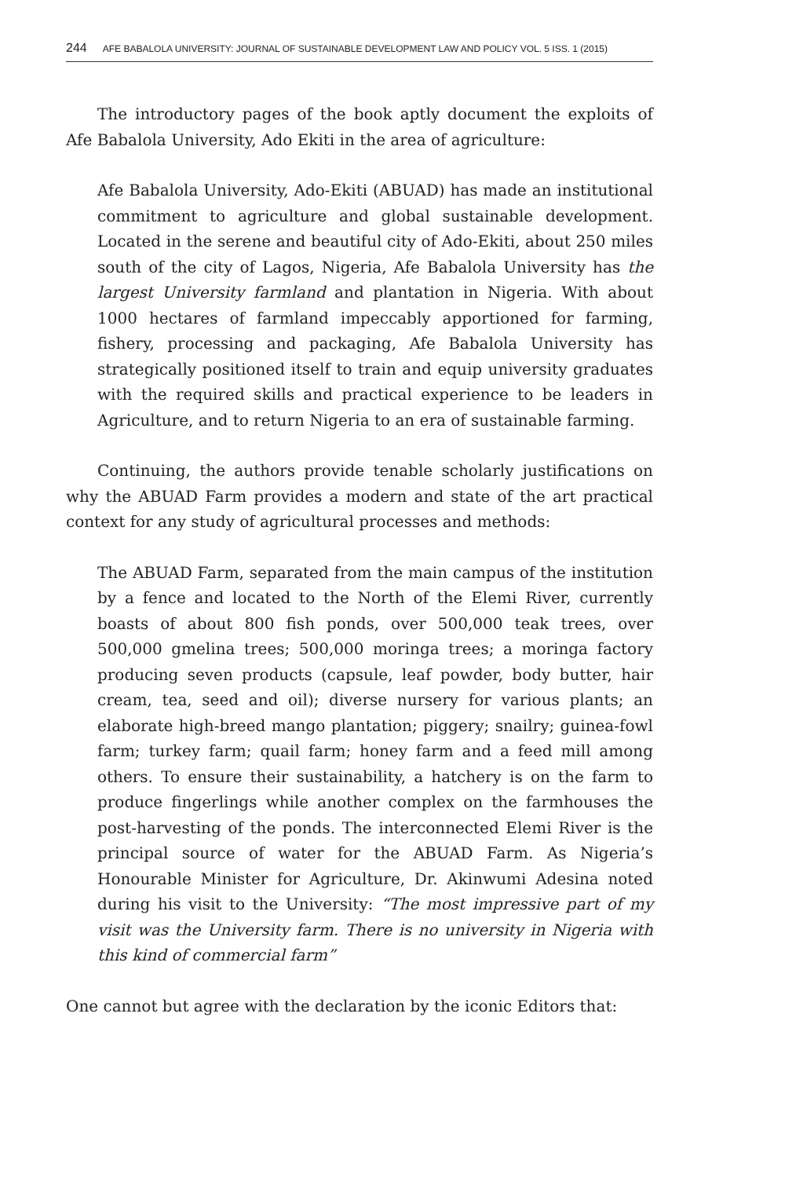244 AFE BABALOLA UNIVERSITY: JOURNAL OF SUSTAINABLE DEVELOPMENT LAW AND POLICY VOL. 5 ISS. 1 (2015)
The introductory pages of the book aptly document the exploits of Afe Babalola University, Ado Ekiti in the area of agriculture:
Afe Babalola University, Ado-Ekiti (ABUAD) has made an institutional commitment to agriculture and global sustainable development. Located in the serene and beautiful city of Ado-Ekiti, about 250 miles south of the city of Lagos, Nigeria, Afe Babalola University has the largest University farmland and plantation in Nigeria. With about 1000 hectares of farmland impeccably apportioned for farming, fishery, processing and packaging, Afe Babalola University has strategically positioned itself to train and equip university graduates with the required skills and practical experience to be leaders in Agriculture, and to return Nigeria to an era of sustainable farming.
Continuing, the authors provide tenable scholarly justifications on why the ABUAD Farm provides a modern and state of the art practical context for any study of agricultural processes and methods:
The ABUAD Farm, separated from the main campus of the institution by a fence and located to the North of the Elemi River, currently boasts of about 800 fish ponds, over 500,000 teak trees, over 500,000 gmelina trees; 500,000 moringa trees; a moringa factory producing seven products (capsule, leaf powder, body butter, hair cream, tea, seed and oil); diverse nursery for various plants; an elaborate high-breed mango plantation; piggery; snailry; guinea-fowl farm; turkey farm; quail farm; honey farm and a feed mill among others. To ensure their sustainability, a hatchery is on the farm to produce fingerlings while another complex on the farmhouses the post-harvesting of the ponds. The interconnected Elemi River is the principal source of water for the ABUAD Farm. As Nigeria’s Honourable Minister for Agriculture, Dr. Akinwumi Adesina noted during his visit to the University: “The most impressive part of my visit was the University farm. There is no university in Nigeria with this kind of commercial farm”
One cannot but agree with the declaration by the iconic Editors that: